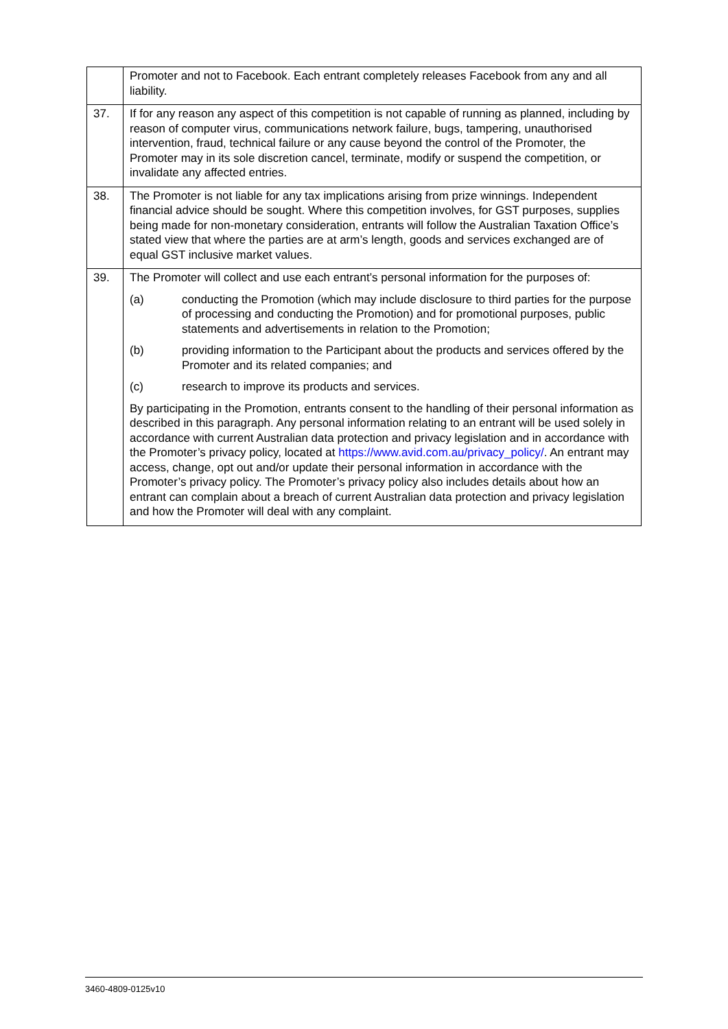| | Promoter and not to Facebook. Each entrant completely releases Facebook from any and all liability. |
| 37. | If for any reason any aspect of this competition is not capable of running as planned, including by reason of computer virus, communications network failure, bugs, tampering, unauthorised intervention, fraud, technical failure or any cause beyond the control of the Promoter, the Promoter may in its sole discretion cancel, terminate, modify or suspend the competition, or invalidate any affected entries. |
| 38. | The Promoter is not liable for any tax implications arising from prize winnings. Independent financial advice should be sought. Where this competition involves, for GST purposes, supplies being made for non-monetary consideration, entrants will follow the Australian Taxation Office’s stated view that where the parties are at arm’s length, goods and services exchanged are of equal GST inclusive market values. |
| 39. | The Promoter will collect and use each entrant’s personal information for the purposes of: (a) conducting the Promotion (which may include disclosure to third parties for the purpose of processing and conducting the Promotion) and for promotional purposes, public statements and advertisements in relation to the Promotion; (b) providing information to the Participant about the products and services offered by the Promoter and its related companies; and (c) research to improve its products and services. By participating in the Promotion, entrants consent to the handling of their personal information as described in this paragraph. Any personal information relating to an entrant will be used solely in accordance with current Australian data protection and privacy legislation and in accordance with the Promoter’s privacy policy, located at https://www.avid.com.au/privacy_policy/ . An entrant may access, change, opt out and/or update their personal information in accordance with the Promoter’s privacy policy. The Promoter’s privacy policy also includes details about how an entrant can complain about a breach of current Australian data protection and privacy legislation and how the Promoter will deal with any complaint. |
3460-4809-0125v10